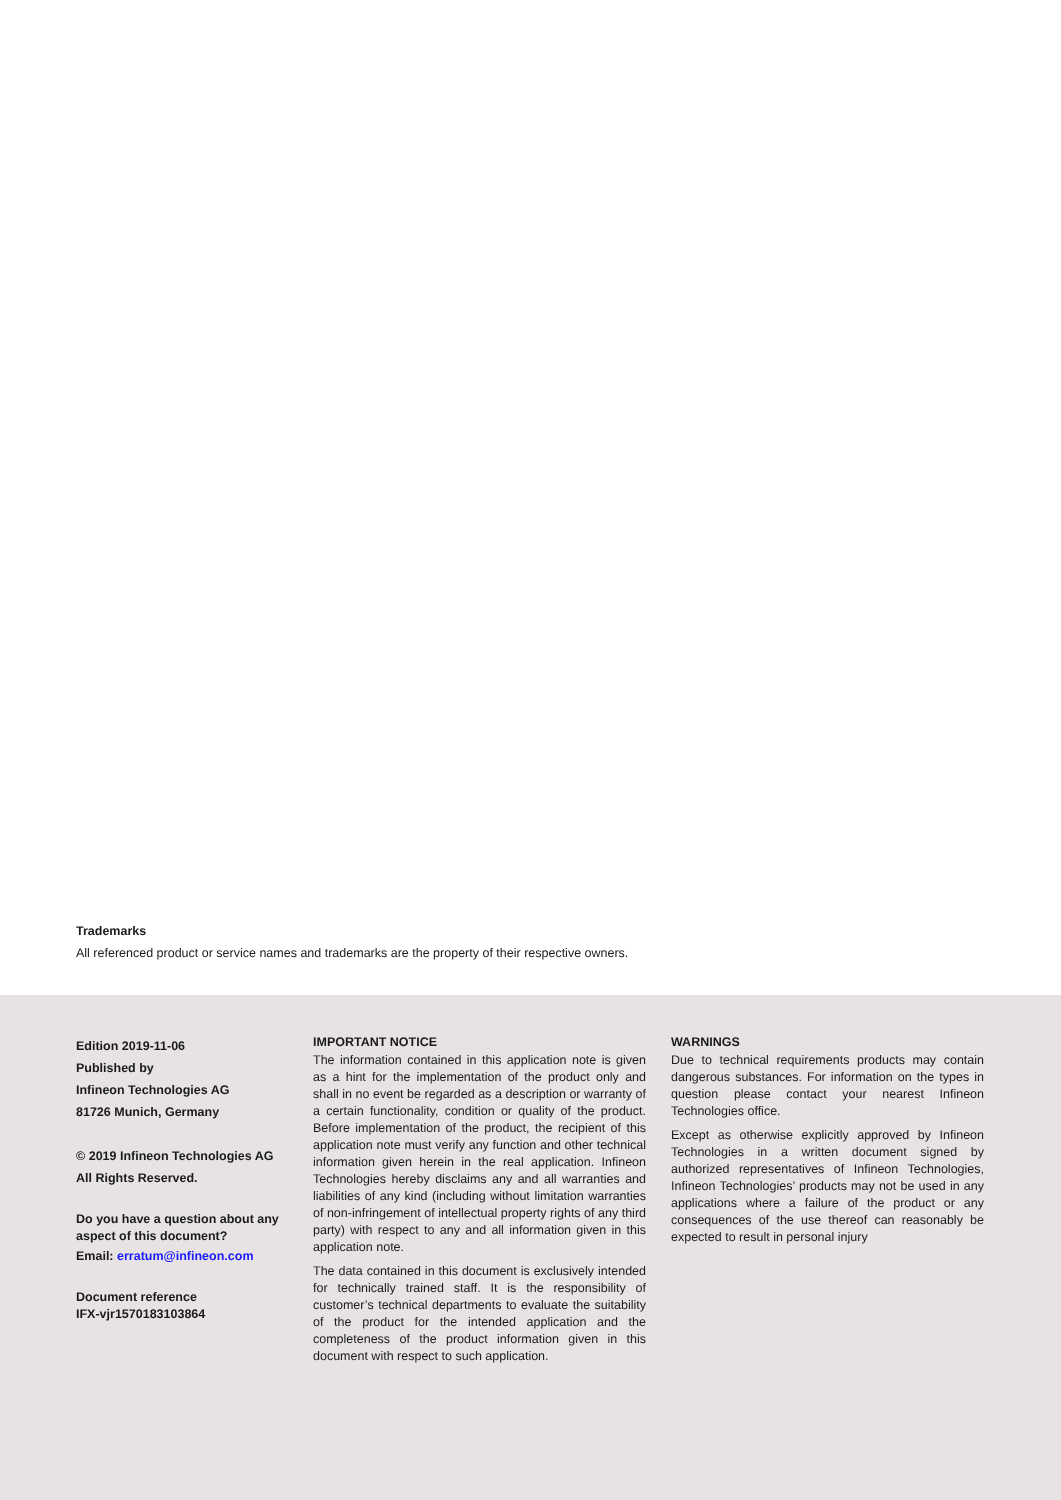Trademarks
All referenced product or service names and trademarks are the property of their respective owners.
Edition 2019-11-06
Published by
Infineon Technologies AG
81726 Munich, Germany
© 2019 Infineon Technologies AG
All Rights Reserved.
Do you have a question about any aspect of this document?
Email: erratum@infineon.com
Document reference
IFX-vjr1570183103864
IMPORTANT NOTICE
The information contained in this application note is given as a hint for the implementation of the product only and shall in no event be regarded as a description or warranty of a certain functionality, condition or quality of the product. Before implementation of the product, the recipient of this application note must verify any function and other technical information given herein in the real application. Infineon Technologies hereby disclaims any and all warranties and liabilities of any kind (including without limitation warranties of non-infringement of intellectual property rights of any third party) with respect to any and all information given in this application note.
The data contained in this document is exclusively intended for technically trained staff. It is the responsibility of customer’s technical departments to evaluate the suitability of the product for the intended application and the completeness of the product information given in this document with respect to such application.
WARNINGS
Due to technical requirements products may contain dangerous substances. For information on the types in question please contact your nearest Infineon Technologies office.
Except as otherwise explicitly approved by Infineon Technologies in a written document signed by authorized representatives of Infineon Technologies, Infineon Technologies’ products may not be used in any applications where a failure of the product or any consequences of the use thereof can reasonably be expected to result in personal injury